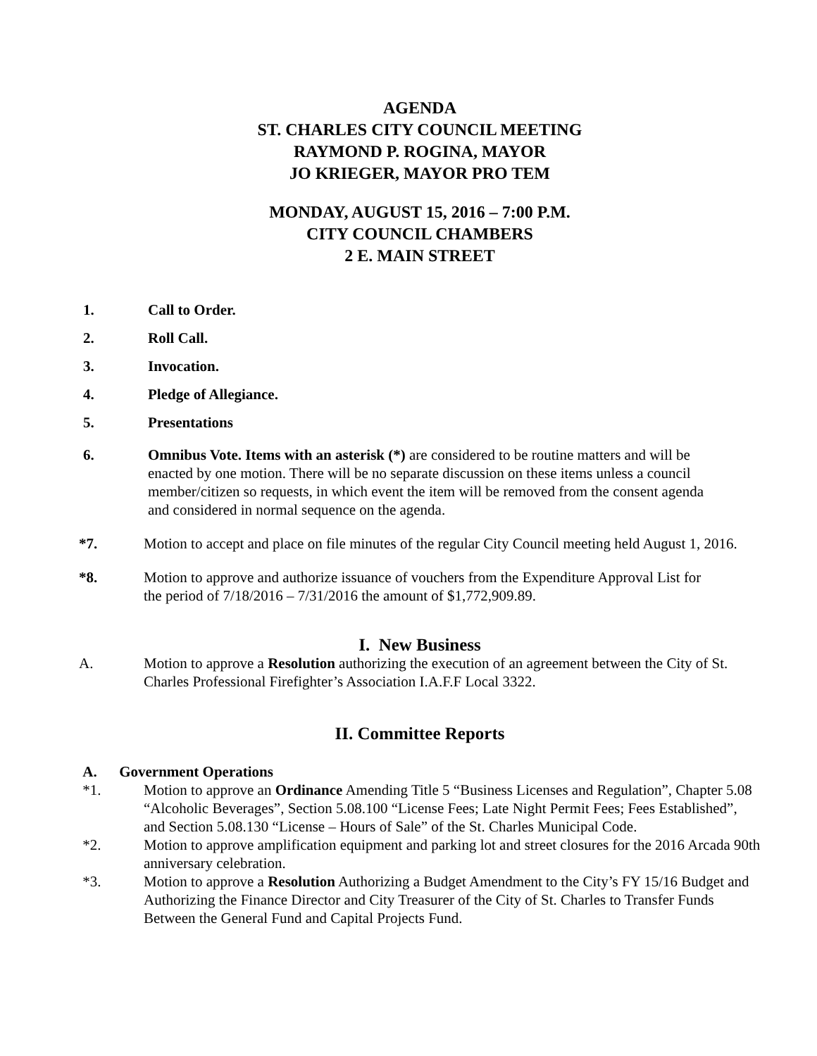AGENDA
ST. CHARLES CITY COUNCIL MEETING
RAYMOND P. ROGINA, MAYOR
JO KRIEGER, MAYOR PRO TEM
MONDAY, AUGUST 15, 2016 – 7:00 P.M.
CITY COUNCIL CHAMBERS
2 E. MAIN STREET
1. Call to Order.
2. Roll Call.
3. Invocation.
4. Pledge of Allegiance.
5. Presentations
6. Omnibus Vote. Items with an asterisk (*) are considered to be routine matters and will be enacted by one motion. There will be no separate discussion on these items unless a council member/citizen so requests, in which event the item will be removed from the consent agenda and considered in normal sequence on the agenda.
*7. Motion to accept and place on file minutes of the regular City Council meeting held August 1, 2016.
*8. Motion to approve and authorize issuance of vouchers from the Expenditure Approval List for the period of 7/18/2016 – 7/31/2016 the amount of $1,772,909.89.
I. New Business
A. Motion to approve a Resolution authorizing the execution of an agreement between the City of St. Charles Professional Firefighter’s Association I.A.F.F Local 3322.
II. Committee Reports
A. Government Operations
*1. Motion to approve an Ordinance Amending Title 5 “Business Licenses and Regulation”, Chapter 5.08 “Alcoholic Beverages”, Section 5.08.100 “License Fees; Late Night Permit Fees; Fees Established”, and Section 5.08.130 “License – Hours of Sale” of the St. Charles Municipal Code.
*2. Motion to approve amplification equipment and parking lot and street closures for the 2016 Arcada 90th anniversary celebration.
*3. Motion to approve a Resolution Authorizing a Budget Amendment to the City’s FY 15/16 Budget and Authorizing the Finance Director and City Treasurer of the City of St. Charles to Transfer Funds Between the General Fund and Capital Projects Fund.